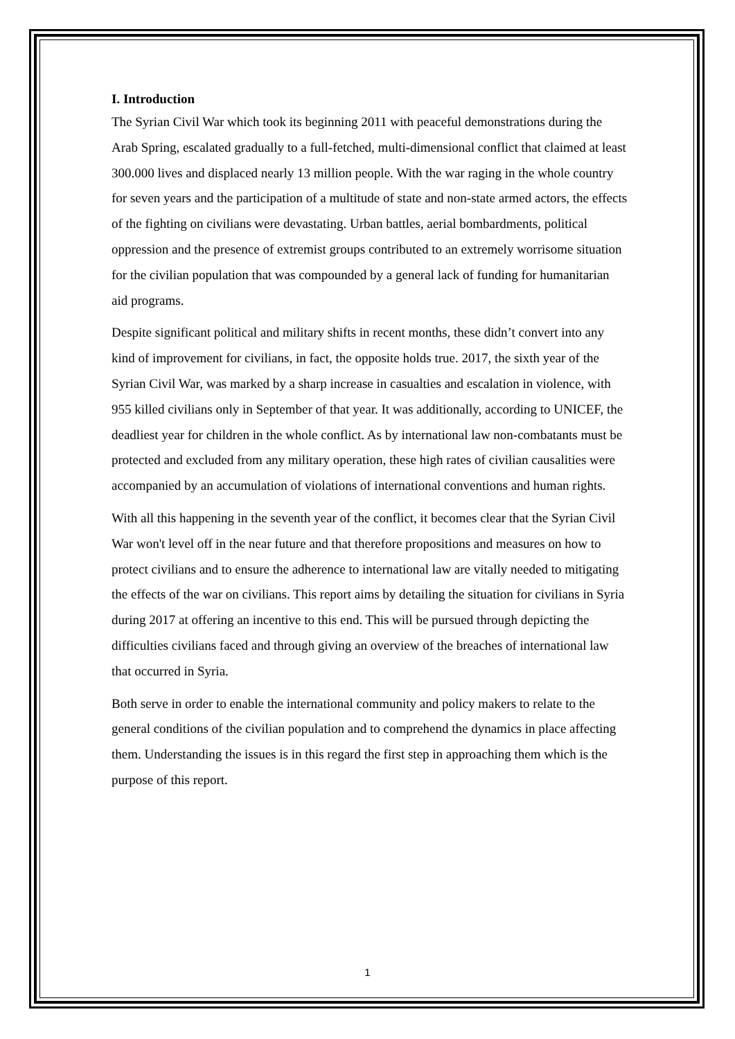I. Introduction
The Syrian Civil War which took its beginning 2011 with peaceful demonstrations during the Arab Spring, escalated gradually to a full-fetched, multi-dimensional conflict that claimed at least 300.000 lives and displaced nearly 13 million people. With the war raging in the whole country for seven years and the participation of a multitude of state and non-state armed actors, the effects of the fighting on civilians were devastating. Urban battles, aerial bombardments, political oppression and the presence of extremist groups contributed to an extremely worrisome situation for the civilian population that was compounded by a general lack of funding for humanitarian aid programs.
Despite significant political and military shifts in recent months, these didn’t convert into any kind of improvement for civilians, in fact, the opposite holds true. 2017, the sixth year of the Syrian Civil War, was marked by a sharp increase in casualties and escalation in violence, with 955 killed civilians only in September of that year. It was additionally, according to UNICEF, the deadliest year for children in the whole conflict. As by international law non-combatants must be protected and excluded from any military operation, these high rates of civilian causalities were accompanied by an accumulation of violations of international conventions and human rights.
With all this happening in the seventh year of the conflict, it becomes clear that the Syrian Civil War won't level off in the near future and that therefore propositions and measures on how to protect civilians and to ensure the adherence to international law are vitally needed to mitigating the effects of the war on civilians. This report aims by detailing the situation for civilians in Syria during 2017 at offering an incentive to this end. This will be pursued through depicting the difficulties civilians faced and through giving an overview of the breaches of international law that occurred in Syria.
Both serve in order to enable the international community and policy makers to relate to the general conditions of the civilian population and to comprehend the dynamics in place affecting them. Understanding the issues is in this regard the first step in approaching them which is the purpose of this report.
1